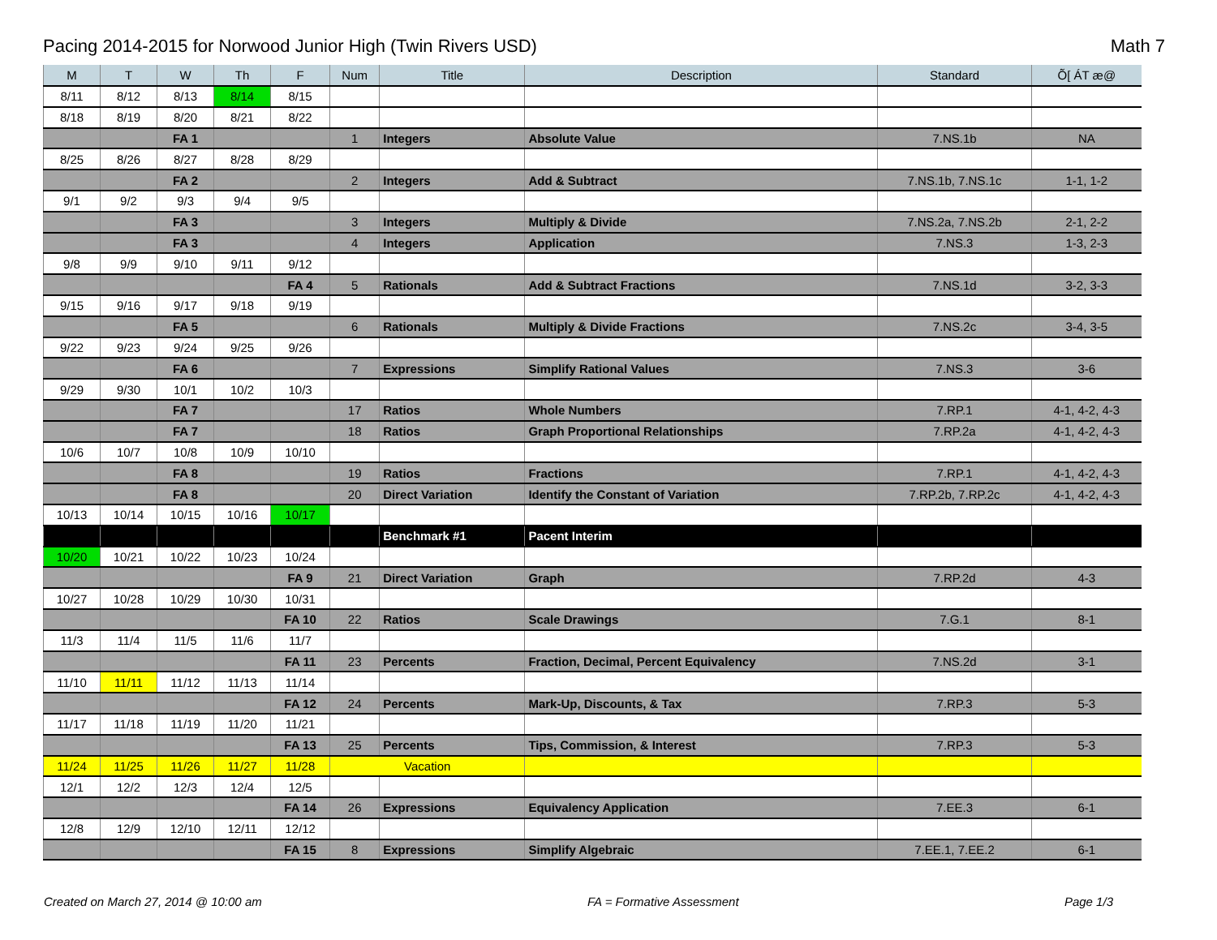Pacing 2014-2015 for Norwood Junior High (Twin Rivers USD) Math 7
| M | T | W | Th | F | Num | Title | Description | Standard | Õ[ ÁT æ@ |
| --- | --- | --- | --- | --- | --- | --- | --- | --- | --- |
| 8/11 | 8/12 | 8/13 | 8/14 | 8/15 | | | | | |
| 8/18 | 8/19 | 8/20 | 8/21 | 8/22 | | | | | |
| | | FA 1 | | | 1 | Integers | Absolute Value | 7.NS.1b | NA |
| 8/25 | 8/26 | 8/27 | 8/28 | 8/29 | | | | | |
| | | FA 2 | | | 2 | Integers | Add & Subtract | 7.NS.1b, 7.NS.1c | 1-1, 1-2 |
| 9/1 | 9/2 | 9/3 | 9/4 | 9/5 | | | | | |
| | | FA 3 | | | 3 | Integers | Multiply & Divide | 7.NS.2a, 7.NS.2b | 2-1, 2-2 |
| | | FA 3 | | | 4 | Integers | Application | 7.NS.3 | 1-3, 2-3 |
| 9/8 | 9/9 | 9/10 | 9/11 | 9/12 | | | | | |
| | | | | FA 4 | 5 | Rationals | Add & Subtract Fractions | 7.NS.1d | 3-2, 3-3 |
| 9/15 | 9/16 | 9/17 | 9/18 | 9/19 | | | | | |
| | | FA 5 | | | 6 | Rationals | Multiply & Divide Fractions | 7.NS.2c | 3-4, 3-5 |
| 9/22 | 9/23 | 9/24 | 9/25 | 9/26 | | | | | |
| | | FA 6 | | | 7 | Expressions | Simplify Rational Values | 7.NS.3 | 3-6 |
| 9/29 | 9/30 | 10/1 | 10/2 | 10/3 | | | | | |
| | | FA 7 | | | 17 | Ratios | Whole Numbers | 7.RP.1 | 4-1, 4-2, 4-3 |
| | | FA 7 | | | 18 | Ratios | Graph Proportional Relationships | 7.RP.2a | 4-1, 4-2, 4-3 |
| 10/6 | 10/7 | 10/8 | 10/9 | 10/10 | | | | | |
| | | FA 8 | | | 19 | Ratios | Fractions | 7.RP.1 | 4-1, 4-2, 4-3 |
| | | FA 8 | | | 20 | Direct Variation | Identify the Constant of Variation | 7.RP.2b, 7.RP.2c | 4-1, 4-2, 4-3 |
| 10/13 | 10/14 | 10/15 | 10/16 | 10/17 | | | | | |
| | | | | | | Benchmark #1 | Pacent Interim | | |
| 10/20 | 10/21 | 10/22 | 10/23 | 10/24 | | | | | |
| | | | | FA 9 | 21 | Direct Variation | Graph | 7.RP.2d | 4-3 |
| 10/27 | 10/28 | 10/29 | 10/30 | 10/31 | | | | | |
| | | | | FA 10 | 22 | Ratios | Scale Drawings | 7.G.1 | 8-1 |
| 11/3 | 11/4 | 11/5 | 11/6 | 11/7 | | | | | |
| | | | | FA 11 | 23 | Percents | Fraction, Decimal, Percent Equivalency | 7.NS.2d | 3-1 |
| 11/10 | 11/11 | 11/12 | 11/13 | 11/14 | | | | | |
| | | | | FA 12 | 24 | Percents | Mark-Up, Discounts, & Tax | 7.RP.3 | 5-3 |
| 11/17 | 11/18 | 11/19 | 11/20 | 11/21 | | | | | |
| | | | | FA 13 | 25 | Percents | Tips, Commission, & Interest | 7.RP.3 | 5-3 |
| 11/24 | 11/25 | 11/26 | 11/27 | 11/28 | Vacation | | | | |
| 12/1 | 12/2 | 12/3 | 12/4 | 12/5 | | | | | |
| | | | | FA 14 | 26 | Expressions | Equivalency Application | 7.EE.3 | 6-1 |
| 12/8 | 12/9 | 12/10 | 12/11 | 12/12 | | | | | |
| | | | | FA 15 | 8 | Expressions | Simplify Algebraic | 7.EE.1, 7.EE.2 | 6-1 |
Created on March 27, 2014 @ 10:00 am FA = Formative Assessment Page 1/3